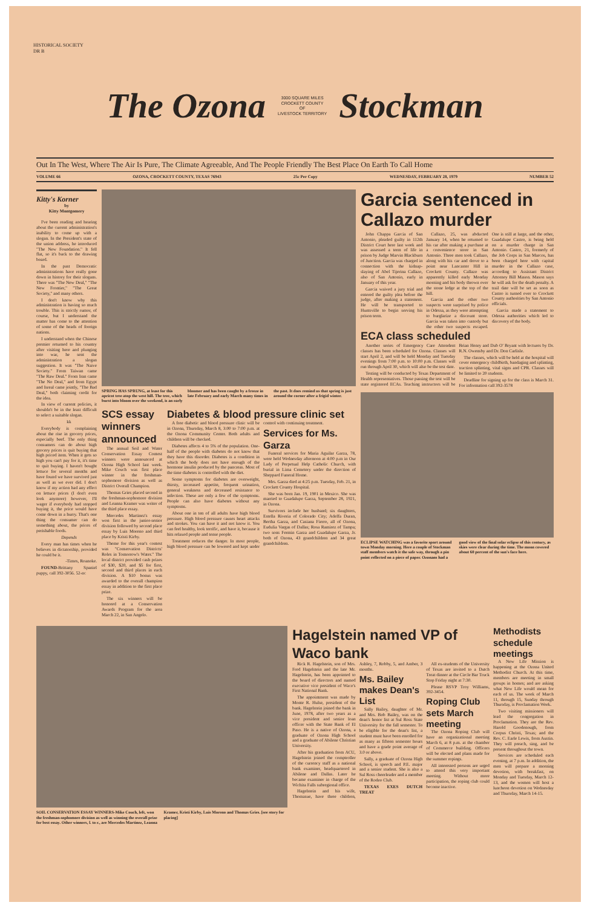HISTORICAL SOCIETY
DR B
The Ozona 3000 SQUARE MILES
CROCKETT COUNTY
OF
LIVESTOCK TERRITORY Stockman
Out In The West, Where The Air Is Pure, The Climate Agreeable, And The People Friendly The Best Place On Earth To Call Home
VOLUME 66 OZONA, CROCKETT COUNTY, TEXAS 76943 25c Per Copy WEDNESDAY, FEBRUARY 28, 1979 NUMBER 52
Kitty's Korner
by
Kitty Montgomery
I've been reading and hearing about the current administration's inability to come up with a slogan. In the President's state of the union address, he introduced "The New Foundation." It fell flat, so it's back to the drawing board.
In the past Democratic administrations have really gone down in history for their slogans. There was "The New Deal," "The New Frontier," "The Great Society," and many others.
I don't know why this administration is having so much trouble. This is strictly rumor, of course, but I understand the matter has come to the attention of some of the heads of foreign nations.
I understand when the Chinese premier returned to his country after visiting here and plunging into war, he sent the administration a slogan suggestion. It was "The Naive Society." From Taiwan came "The Raw Deal." From Iran came "The No Deal," and from Egypt and Isreal came jointly, "The Bad Deal," both claiming credit for the idea.
In view of current policies, it shouldn't be in the least difficult to select a suitable slogan.
kk
Everybody is complaining about the rise in grocery prices, especially beef. The only thing consumers can do about high grocery prices is quit buying that high priced item. When it gets so high you can't pay for it, it's time to quit buying. I haven't bought lettuce for several months and have found we have survived just as well as we ever did. I don't know if my action had any effect on lettuce prices (I don't even look anymore) however, I'll wager if everybody had stopped buying it, the price would have come down in a hurry. That's one thing the consumer can do something about, the prices of perishable foods.
Depends
Every man has times when he believes in dictatorship, provided he could be it.
-Times, Roanoke.
FOUND-Brittany Spaniel puppy, call 392-3056. 52-nc
SPRING HAS SPRUNG, at least for this apricot tree atop the west hill. The tree, which burst into bloom over the weekend, is an early bloomer and has been caught by a freeze in late February and early March many times in the past. It does remind us that spring is just around the corner after a frigid winter.
SCS essay winners announced
The annual Soil and Water Conservation Essay Contest winners were announced at Ozona High School last week. Mike Couch was first place winner in the freshman-sophomore division as well as District Overall Champion.
Thomas Gries placed second in the freshman-sophomore division and Leanna Kramer was writer of the third place essay.
Mercedes Martinez's essay won first in the junior-senior division followed by second place essay by Luis Moreno and third place by Kristi Kirby.
Theme for this year's contest was "Conservation Districts' Roles in Tomorrow's Water." The local district provided cash prizes of $30, $20, and $5 for first, second and third places in each division. A $10 bonus was awarded to the overall champion essay in addition to the first place prize.
The six winners will be honored at a Conservation Awards Program for the area March 22, in San Angelo.
Diabetes & blood pressure clinic set
A free diabetic and blood pressure clinic will be in Ozona, Thursday, March 8, 3:00 to 7:00 p.m. at the Ozona Community Center. Both adults and children will be checked.
Diabetes affects 4 to 5% of the population. One-half of the people with diabetes do not know that they have this disorder. Diabetes is a condition in which the body does not have enough of the hormone insulin produced by the pancreas. Most of the time diabetes is controlled with the diet.
Some symptoms for diabetes are overweight, thirsty, increased appetite, frequent urination, general weakness and decreased resistance to infection. These are only a few of the symptoms. People can also have diabetes without any symptoms.
About one in ten of all adults have high blood pressure. High blood pressure causes heart attacks and strokes. You can have it and not know it. You can feel healthy, look terrific, and have it, because it hits relaxed people and tense people.
Treatment reduces the danger. In most people, high blood pressure can be lowered and kept under control with continuing treatment.
Services for Ms. Garza
Funeral services for Maria Aguilar Garza, 78, were held Wednesday afternoon at 4:00 p.m in Our Lady of Perpetual Help Catholic Church, with burial in Lima Cemetery under the direction of Sheppard Funeral Home.
Mrs. Garza died at 4:25 p.m. Tuesday, Feb. 21, in Crockett County Hospital.
She was born Jan. 19, 1901 in Mexico. She was married to Guadalupe Garza, September 28, 1921, in Ozona.
Survivors include her husband; six daughters, Estella Riveria of Colorado City; Adelfa Duran, Bertha Garza, and Casiana Fierro, all of Ozona, Eudulia Vargas of Dallas; Rosa Ramirez of Tampa; two sons Fermin Garza and Guadalupe Garza, Jr. both of Ozona, 43 grandchildren and 34 great grandchildren.
Garcia sentenced in Callazo murder
John Chappa Garcia of San Antonio, pleaded guilty in 112th District Court here last week and was assessed a term of life in prison by Judge Marvin Blackburn of Junction. Garcia was charged in connection with the kidnap-slaying of Abel Tijerina Callazo, also of San Antonio, early in January of this year.
Garcia waived a jury trial and entered the guilty plea before the judge, after making a statement. He will be transported to Huntsville to begin serving his prison term.
Callazo, 25, was abducted January 14, when he returned to his car after making a purchase at a convenience store in San Antonio. Three men took Callazo, along with his car and drove to a point near Lancaster Hill in Crockett County. Callazo was apparently killed early Monday morning and his body thrown over the stone ledge at the top of the hill.
Garcia and the other two suspects were surprised by police in Odessa, as they were attempting to burglarize a discount store. Garcia was taken into custody but the other two suspects escaped. One is still at large, and the other, Guadalupe Castro, is being held on a murder charge in San Antonio. Castro, 21, formerly of the Job Corps in San Marcos, has been charged here with capital murder in the Callazo case, according to Assistant District Attorney Bill Mason. Mason says he will ask for the death penalty. A trail date will be set as soon as Castro is turned over to Crockett County authorities by San Antonio officials.
Garcia made a statement to Odessa authorities which led to discovery of the body.
ECA class scheduled
Another series of Emergency Care Attendent classes has been scheduled for Ozona. Classes will start April 2, and will be held Monday and Tuesday evenings from 7:00 p.m. to 10:00 p.m. Classes will run through April 30, which will also be the test date.
Testing will be conducted by Texas Department of Health representatives. Those passing the test will be state registered ECAs. Teaching instructors will be Brian Henry and Dub O' Bryant with lectures by Dr. R.N. Owensby and Dr. Don Carlisle.
The classes, which will be held at the hospital will cover emergency childbirth, bandaging and splinting, traction splinting, vital signs and CPR. Classes will be limited to 20 students.
Deadline for signing up for the class is March 31. For information call 392-3578
ECLIPSE WATCHING was a favorite sport around town Monday morning. Here a couple of Stockman staff members watch it the safe way, through a pin point reflected on a piece of paper. Ozonans had a good view of the final solar eclipse of this century, as skies were clear during the time. The moon covered about 60 percent of the sun's face here.
SOIL CONSERVATION ESSAY WINNERS-Mike Couch, left, won the freshman-sophomore division as well as winning the overall prize for best essay. Other winners, l. to r., are Mercedes Martinez, Leanna Kramer, Kristi Kirby, Luis Moreno and Thomas Gries. [see story for placing]
Hagelstein named VP of Waco bank
Rick R. Hagelstein, son of Mrs. Fred Hagelstein and the late Mr. Hagelstein, has been appointed to the board of directors and named executive vice president of Waco's First National Bank.
The appointment was made by Monte R. Hulse, president of the bank. Hagelstein joined the bank in June, 1978, after two years as a vice president and senior loan officer with the State Bank of El Paso. He is a native of Ozona, a graduate of Ozona High School and a graduate of Abilene Christian University.
After his graduation from ACU, Hagelstein joined the comptroller of the currency staff as a national bank examiner, headquartered in Abilene and Dallas. Later he became examiner in charge of the Wichita Falls subregional office.
Hagelstein and his wife, Thomasue, have three children, Ashley, 7, Robby, 5, and Amber, 3 months.
Ms. Bailey makes Dean's List
Sally Bailey, daughter of Mr. and Mrs. Bob Bailey, was on the dean's honor list at Sul Ross State University for the fall semester. To be eligible for the dean's list, a student must have been enrolled for as many as fifteen semester hours and have a grade point average of 3.0 or above.
Sally, a graduate of Ozona High School, is speech and P.E. major and a senior student. She is also a Sul Ross cheerleader and a member of the Rodeo Club.
TEXAS EXES DUTCH TREAT
All ex-students of the University of Texas are invited to a Dutch Treat dinner at the Circle Bar Truck Stop Friday night at 7:30.
Please RSVP Troy Williams, 392-3454.
Roping Club sets March meeting
The Ozona Roping Club will have an organizational meeting March 6, at 8 p.m. at the chamber of Commerce building. Officers will be elected and plans made for the summer ropings.
All interested persons are urged to attend this very important meeting. Without more participation, the roping club could become inactive.
Methodists schedule meetings
A New Life Mission is happening at the Ozona United Methodist Church. At this time, members are meeting in small groups in homes; and are asking what New Life would mean for each of us. The week of March 11, through 15, Sunday through Thursday, is Proclamation Week.
Two visiting missioners will lead the congregation in Proclamation. They are the Rev. Harold Goodenough, from Corpus Christi, Texas; and the Rev. C. Earle Lewis, from Austin. They will preach, sing, and be present throughout the town.
Services are scheduled each evening, at 7 p.m. In addition, the men will prepare a morning devotion, with breakfast, on Monday and Tuesday, March 12-13, and the women will host a luncheon devotion on Wednesday and Thursday, March 14-15.